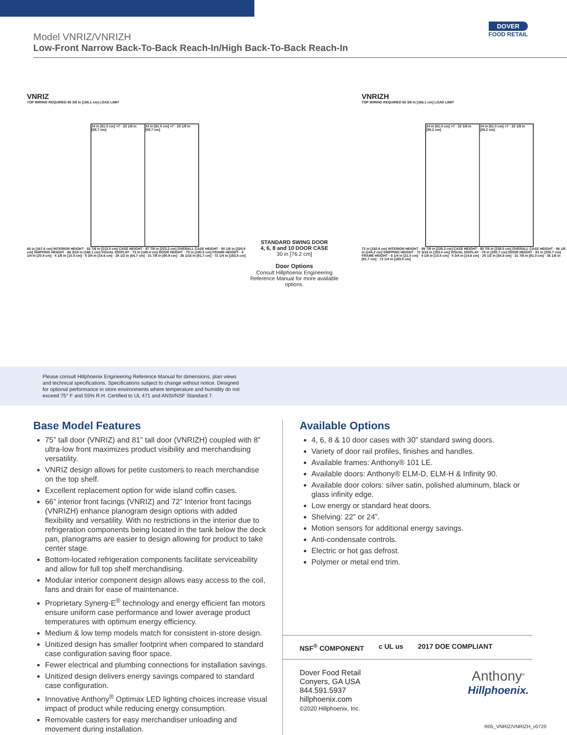Model VNRIZ/VNRIZH
Low-Front Narrow Back-To-Back Reach-In/High Back-To-Back Reach-In
DOVER
FOOD RETAIL
VNRIZ
TOP WIRING REQUIRED 65 3/8 in [166.1 cm] LOAD LIMIT
24 in [61.0 cm] ×7 · 23 1/8 in [58.7 cm]
24 in [61.0 cm] ×7 · 23 1/8 in [58.7 cm]
66 in [167.6 cm] INTERIOR HEIGHT · 83 7/8 in [213.0 cm] CASE HEIGHT · 87 7/8 in [223.2 cm] OVERALL CASE HEIGHT · 90 1/8 in [228.9 cm] SHIPPING HEIGHT · 66 3/16 in [168.1 cm] VISUAL DISPLAY · 73 in [185.4 cm] DOOR HEIGHT · 75 in [190.5 cm] FRAME HEIGHT · 8 1/4 in [20.9 cm] · 4 1/8 in [10.5 cm] · 5 3/4 in [14.6 cm] · 25 1/2 in [64.7 cm] · 31 7/8 in [80.9 cm] · 36 1/16 in [91.7 cm] · 72 1/4 in [183.5 cm]
STANDARD SWING DOOR
4, 6, 8 and 10 DOOR CASE
30 in [76.2 cm]
Door Options
Consult Hillphoenix Engineering Reference Manual for more available options.
VNRIZH
TOP WIRING REQUIRED 65 3/8 in [166.1 cm] LOAD LIMIT
24 in [61.0 cm] ×7 · 22 1/8 in [56.2 cm]
24 in [61.0 cm] ×7 · 22 1/8 in [56.2 cm]
72 in [182.8 cm] INTERIOR HEIGHT · 89 7/8 in [228.3 cm] CASE HEIGHT · 93 7/8 in [238.5 cm] OVERALL CASE HEIGHT · 96 1/8 in [244.2 cm] SHIPPING HEIGHT · 72 3/16 in [183.4 cm] VISUAL DISPLAY · 79 in [200.7 cm] DOOR HEIGHT · 81 in [205.7 cm] FRAME HEIGHT · 8 1/4 in [21.0 cm] · 4 1/8 in [10.5 cm] · 5 3/4 in [14.6 cm] · 25 1/2 in [64.8 cm] · 31 7/8 in [81.0 cm] · 36 1/8 in [91.7 cm] · 72 1/4 in [183.5 cm]
Please consult Hillphoenix Engineering Reference Manual for dimensions, plan views
and technical specifications. Specifications subject to change without notice. Designed
for optional performance in store environments where temperature and humidity do not
exceed 75° F and 55% R.H. Certified to UL 471 and ANSI/NSF Standard 7.
Base Model Features
75” tall door (VNRIZ) and 81” tall door (VNRIZH) coupled with 8” ultra-low front maximizes product visibility and merchandising versatility.
VNRIZ design allows for petite customers to reach merchandise on the top shelf.
Excellent replacement option for wide island coffin cases.
66” interior front facings (VNRIZ) and 72” Interior front facings (VNRIZH) enhance planogram design options with added flexibility and versatility. With no restrictions in the interior due to refrigeration components being located in the tank below the deck pan, planograms are easier to design allowing for product to take center stage.
Bottom-located refrigeration components facilitate serviceability and allow for full top shelf merchandising.
Modular interior component design allows easy access to the coil, fans and drain for ease of maintenance.
Proprietary Synerg-E<sup>®</sup> technology and energy efficient fan motors ensure uniform case performance and lower average product temperatures with optimum energy efficiency.
Medium & low temp models match for consistent in-store design.
Unitized design has smaller footprint when compared to standard case configuration saving floor space.
Fewer electrical and plumbing connections for installation savings.
Unitized design delivers energy savings compared to standard case configuration.
Innovative Anthony<sup>®</sup> Optimax LED lighting choices increase visual impact of product while reducing energy consumption.
Removable casters for easy merchandiser unloading and movement during installation.
Available Options
4, 6, 8 & 10 door cases with 30” standard swing doors.
Variety of door rail profiles, finishes and handles.
Available frames: Anthony® 101 LE.
Available doors: Anthony® ELM-D, ELM-H & Infinity 90.
Available door colors: silver satin, polished aluminum, black or glass infinity edge.
Low energy or standard heat doors.
Shelving: 22” or 24”.
Motion sensors for additional energy savings.
Anti-condensate controls.
Electric or hot gas defrost.
Polymer or metal end trim.
NSF<sup>®</sup> COMPONENT c UL us 2017 DOE COMPLIANT
Dover Food Retail
Conyers, GA USA
844.591.5937
hillphoenix.com
©2020 Hillphoenix, Inc.
Anthony<sup>®</sup>
Hillphoenix.
R05_VNRIZ/VNRIZH_v0720